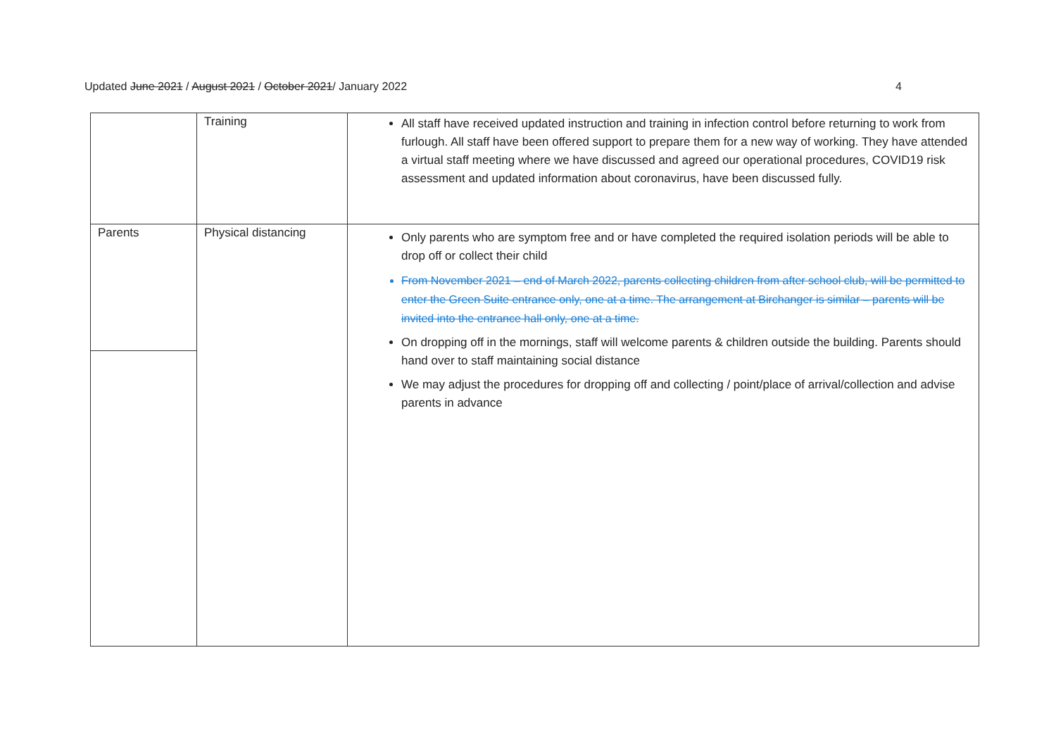Updated June 2021 / August 2021 / October 2021/ January 2022
4
| | Training | All staff have received updated instruction and training in infection control before returning to work from furlough. All staff have been offered support to prepare them for a new way of working. They have attended a virtual staff meeting where we have discussed and agreed our operational procedures, COVID19 risk assessment and updated information about coronavirus, have been discussed fully. |
| Parents | Physical distancing | Only parents who are symptom free and or have completed the required isolation periods will be able to drop off or collect their child From November 2021 – end of March 2022, parents collecting children from after school club, will be permitted to enter the Green Suite entrance only, one at a time. The arrangement at Birchanger is similar – parents will be invited into the entrance hall only, one at a time. On dropping off in the mornings, staff will welcome parents & children outside the building. Parents should hand over to staff maintaining social distance We may adjust the procedures for dropping off and collecting / point/place of arrival/collection and advise parents in advance |